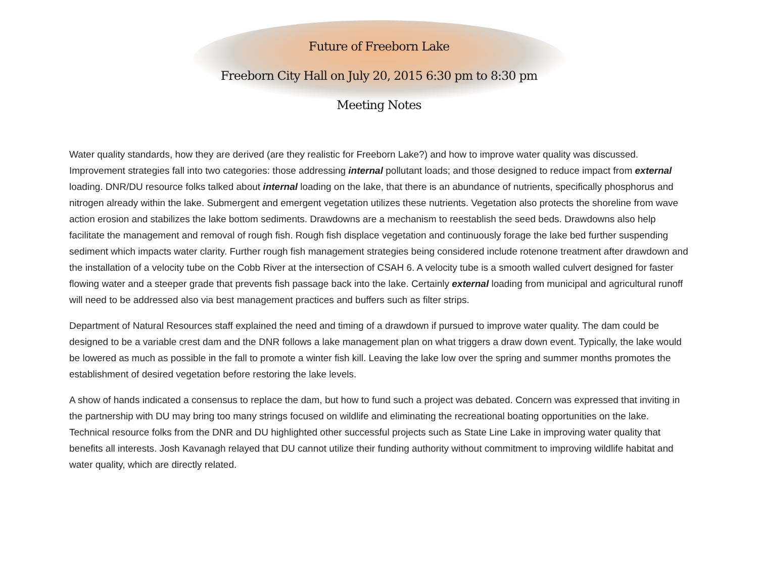Future of Freeborn Lake
Freeborn City Hall on July 20, 2015 6:30 pm to 8:30 pm
Meeting Notes
Water quality standards, how they are derived (are they realistic for Freeborn Lake?) and how to improve water quality was discussed. Improvement strategies fall into two categories: those addressing internal pollutant loads; and those designed to reduce impact from external loading. DNR/DU resource folks talked about internal loading on the lake, that there is an abundance of nutrients, specifically phosphorus and nitrogen already within the lake. Submergent and emergent vegetation utilizes these nutrients. Vegetation also protects the shoreline from wave action erosion and stabilizes the lake bottom sediments. Drawdowns are a mechanism to reestablish the seed beds. Drawdowns also help facilitate the management and removal of rough fish. Rough fish displace vegetation and continuously forage the lake bed further suspending sediment which impacts water clarity. Further rough fish management strategies being considered include rotenone treatment after drawdown and the installation of a velocity tube on the Cobb River at the intersection of CSAH 6. A velocity tube is a smooth walled culvert designed for faster flowing water and a steeper grade that prevents fish passage back into the lake. Certainly external loading from municipal and agricultural runoff will need to be addressed also via best management practices and buffers such as filter strips.
Department of Natural Resources staff explained the need and timing of a drawdown if pursued to improve water quality. The dam could be designed to be a variable crest dam and the DNR follows a lake management plan on what triggers a draw down event. Typically, the lake would be lowered as much as possible in the fall to promote a winter fish kill. Leaving the lake low over the spring and summer months promotes the establishment of desired vegetation before restoring the lake levels.
A show of hands indicated a consensus to replace the dam, but how to fund such a project was debated. Concern was expressed that inviting in the partnership with DU may bring too many strings focused on wildlife and eliminating the recreational boating opportunities on the lake. Technical resource folks from the DNR and DU highlighted other successful projects such as State Line Lake in improving water quality that benefits all interests. Josh Kavanagh relayed that DU cannot utilize their funding authority without commitment to improving wildlife habitat and water quality, which are directly related.